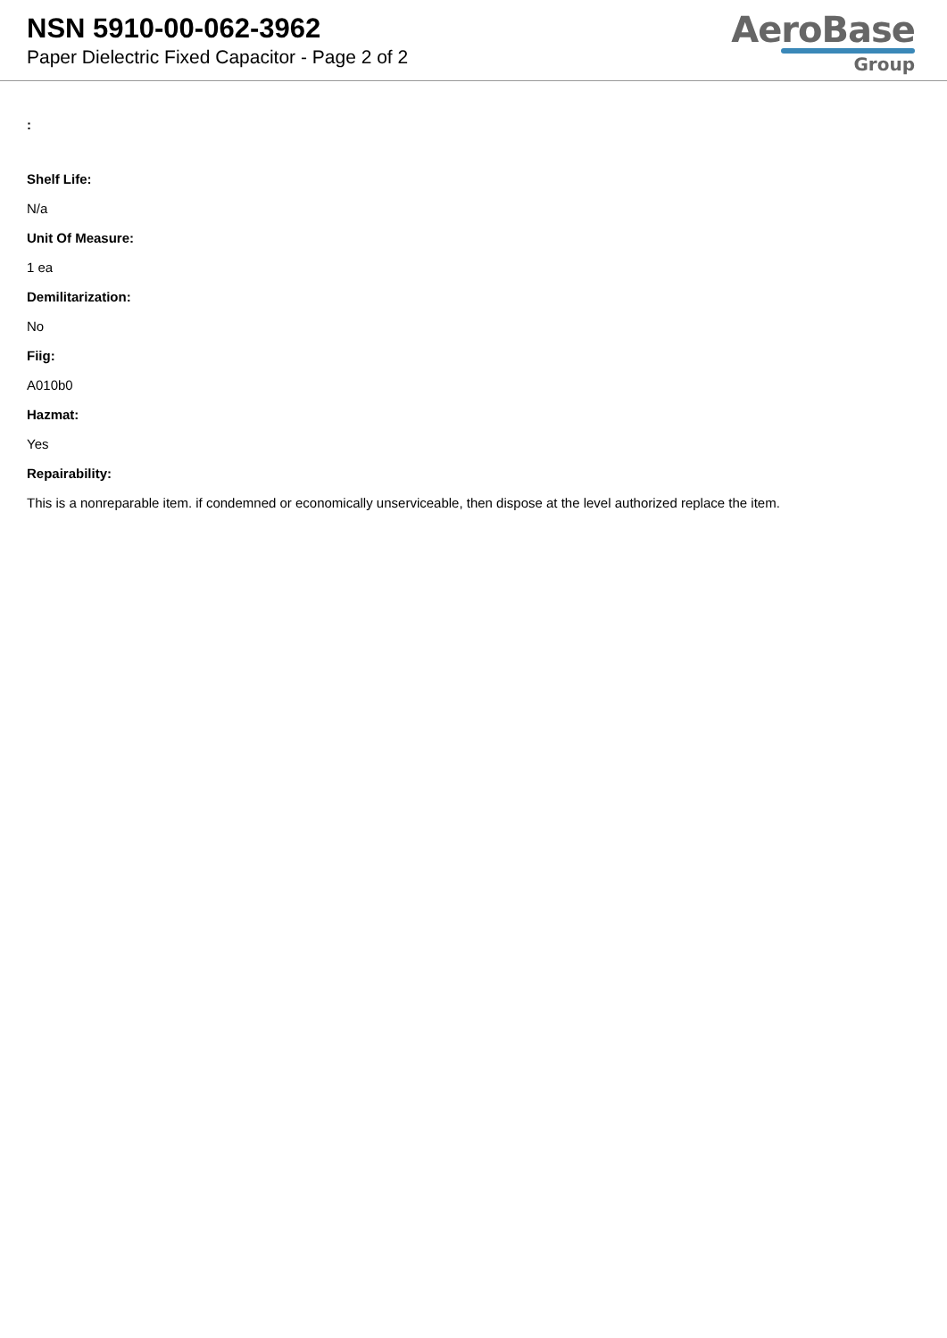NSN 5910-00-062-3962
Paper Dielectric Fixed Capacitor - Page 2 of 2
AeroBase
Group
:
Shelf Life:
N/a
Unit Of Measure:
1 ea
Demilitarization:
No
Fiig:
A010b0
Hazmat:
Yes
Repairability:
This is a nonreparable item. if condemned or economically unserviceable, then dispose at the level authorized replace the item.